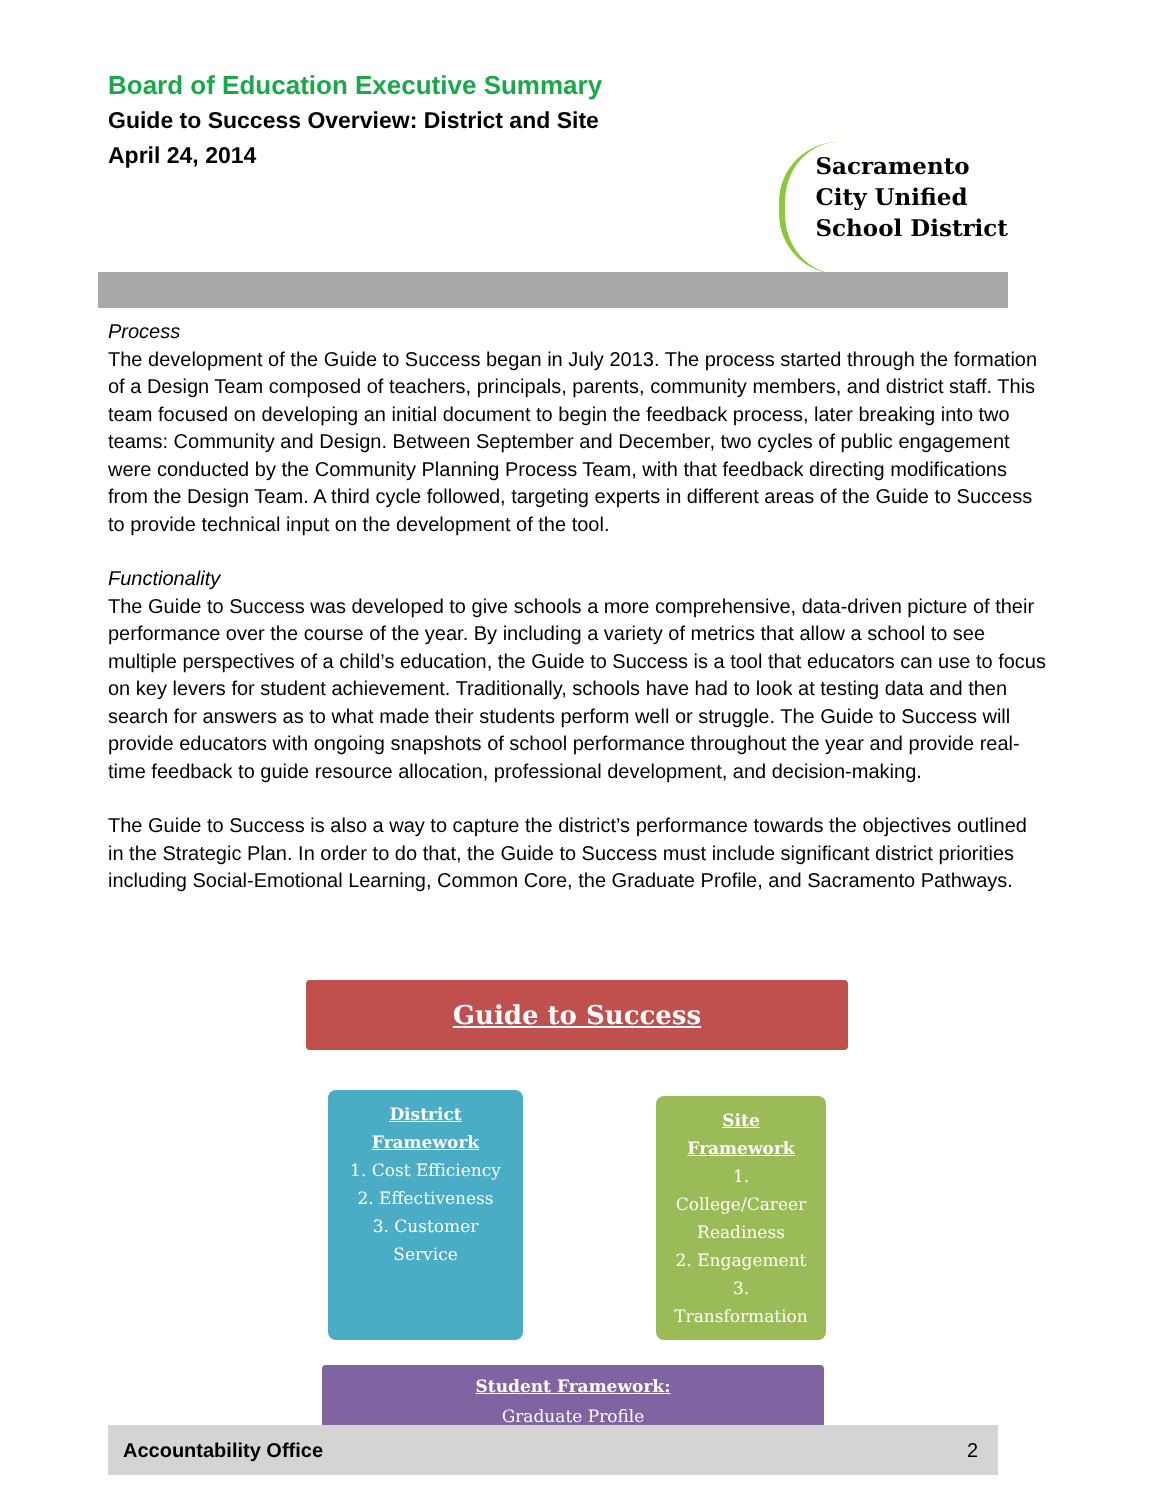Board of Education Executive Summary
Guide to Success Overview: District and Site
April 24, 2014
Sacramento
City Unified
School District
Process
The development of the Guide to Success began in July 2013. The process started through the formation of a Design Team composed of teachers, principals, parents, community members, and district staff. This team focused on developing an initial document to begin the feedback process, later breaking into two teams: Community and Design. Between September and December, two cycles of public engagement were conducted by the Community Planning Process Team, with that feedback directing modifications from the Design Team. A third cycle followed, targeting experts in different areas of the Guide to Success to provide technical input on the development of the tool.
Functionality
The Guide to Success was developed to give schools a more comprehensive, data-driven picture of their performance over the course of the year. By including a variety of metrics that allow a school to see multiple perspectives of a child’s education, the Guide to Success is a tool that educators can use to focus on key levers for student achievement. Traditionally, schools have had to look at testing data and then search for answers as to what made their students perform well or struggle. The Guide to Success will provide educators with ongoing snapshots of school performance throughout the year and provide real-time feedback to guide resource allocation, professional development, and decision-making.
The Guide to Success is also a way to capture the district’s performance towards the objectives outlined in the Strategic Plan. In order to do that, the Guide to Success must include significant district priorities including Social-Emotional Learning, Common Core, the Graduate Profile, and Sacramento Pathways.
Guide to Success
District Framework
1. Cost Efficiency
2. Effectiveness
3. Customer Service
Site Framework
1. College/Career Readiness
2. Engagement
3. Transformation
Student Framework:
Graduate Profile
Accountability Office 2